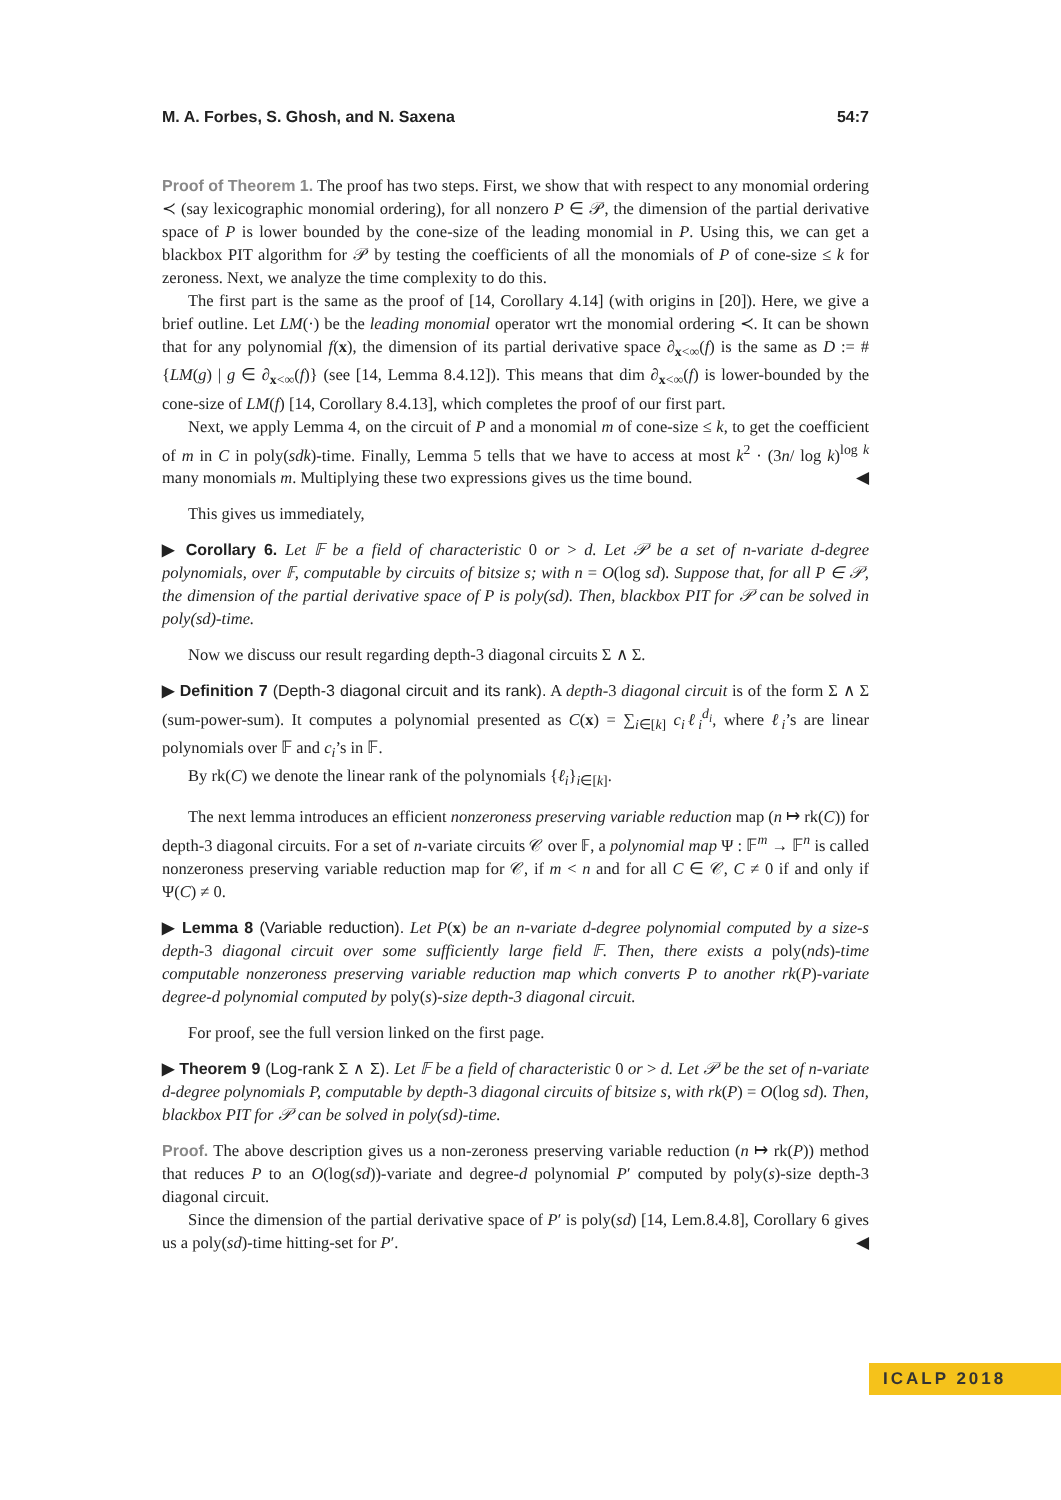M. A. Forbes, S. Ghosh, and N. Saxena 54:7
Proof of Theorem 1. The proof has two steps. First, we show that with respect to any monomial ordering ≺ (say lexicographic monomial ordering), for all nonzero P ∈ 𝒫, the dimension of the partial derivative space of P is lower bounded by the cone-size of the leading monomial in P. Using this, we can get a blackbox PIT algorithm for 𝒫 by testing the coefficients of all the monomials of P of cone-size ≤ k for zeroness. Next, we analyze the time complexity to do this.
The first part is the same as the proof of [14, Corollary 4.14] (with origins in [20]). Here, we give a brief outline. Let LM(·) be the leading monomial operator wrt the monomial ordering ≺. It can be shown that for any polynomial f(x), the dimension of its partial derivative space ∂<sub>x<∞</sub>(f) is the same as D := #{LM(g) | g ∈ ∂<sub>x<∞</sub>(f)} (see [14, Lemma 8.4.12]). This means that dim ∂<sub>x<∞</sub>(f) is lower-bounded by the cone-size of LM(f) [14, Corollary 8.4.13], which completes the proof of our first part.
Next, we apply Lemma 4, on the circuit of P and a monomial m of cone-size ≤ k, to get the coefficient of m in C in poly(sdk)-time. Finally, Lemma 5 tells that we have to access at most k<sup>2</sup> · (3n/ log k)<sup>log k</sup> many monomials m. Multiplying these two expressions gives us the time bound. ◀
This gives us immediately,
▶ Corollary 6. Let 𝔽 be a field of characteristic 0 or > d. Let 𝒫 be a set of n-variate d-degree polynomials, over 𝔽, computable by circuits of bitsize s; with n = O(log sd). Suppose that, for all P ∈ 𝒫, the dimension of the partial derivative space of P is poly(sd). Then, blackbox PIT for 𝒫 can be solved in poly(sd)-time.
Now we discuss our result regarding depth-3 diagonal circuits Σ ∧ Σ.
▶ Definition 7 (Depth-3 diagonal circuit and its rank). A depth-3 diagonal circuit is of the form Σ ∧ Σ (sum-power-sum). It computes a polynomial presented as C(x) = ∑<sub>i∈[k]</sub> c<sub>i</sub>ℓ<sub>i</sub><sup>d<sub>i</sub></sup>, where ℓ<sub>i</sub>’s are linear polynomials over 𝔽 and c<sub>i</sub>’s in 𝔽.
By rk(C) we denote the linear rank of the polynomials {ℓ<sub>i</sub>}<sub>i∈[k]</sub>.
The next lemma introduces an efficient nonzeroness preserving variable reduction map (n ↦ rk(C)) for depth-3 diagonal circuits. For a set of n-variate circuits 𝒞 over 𝔽, a polynomial map Ψ : 𝔽<sup>m</sup> → 𝔽<sup>n</sup> is called nonzeroness preserving variable reduction map for 𝒞, if m < n and for all C ∈ 𝒞, C ≠ 0 if and only if Ψ(C) ≠ 0.
▶ Lemma 8 (Variable reduction). Let P(x) be an n-variate d-degree polynomial computed by a size-s depth-3 diagonal circuit over some sufficiently large field 𝔽. Then, there exists a poly(nds)-time computable nonzeroness preserving variable reduction map which converts P to another rk(P)-variate degree-d polynomial computed by poly(s)-size depth-3 diagonal circuit.
For proof, see the full version linked on the first page.
▶ Theorem 9 (Log-rank Σ ∧ Σ). Let 𝔽 be a field of characteristic 0 or > d. Let 𝒫 be the set of n-variate d-degree polynomials P, computable by depth-3 diagonal circuits of bitsize s, with rk(P) = O(log sd). Then, blackbox PIT for 𝒫 can be solved in poly(sd)-time.
Proof. The above description gives us a non-zeroness preserving variable reduction (n ↦ rk(P)) method that reduces P to an O(log(sd))-variate and degree-d polynomial P′ computed by poly(s)-size depth-3 diagonal circuit.
Since the dimension of the partial derivative space of P′ is poly(sd) [14, Lem.8.4.8], Corollary 6 gives us a poly(sd)-time hitting-set for P′. ◀
ICALP 2018